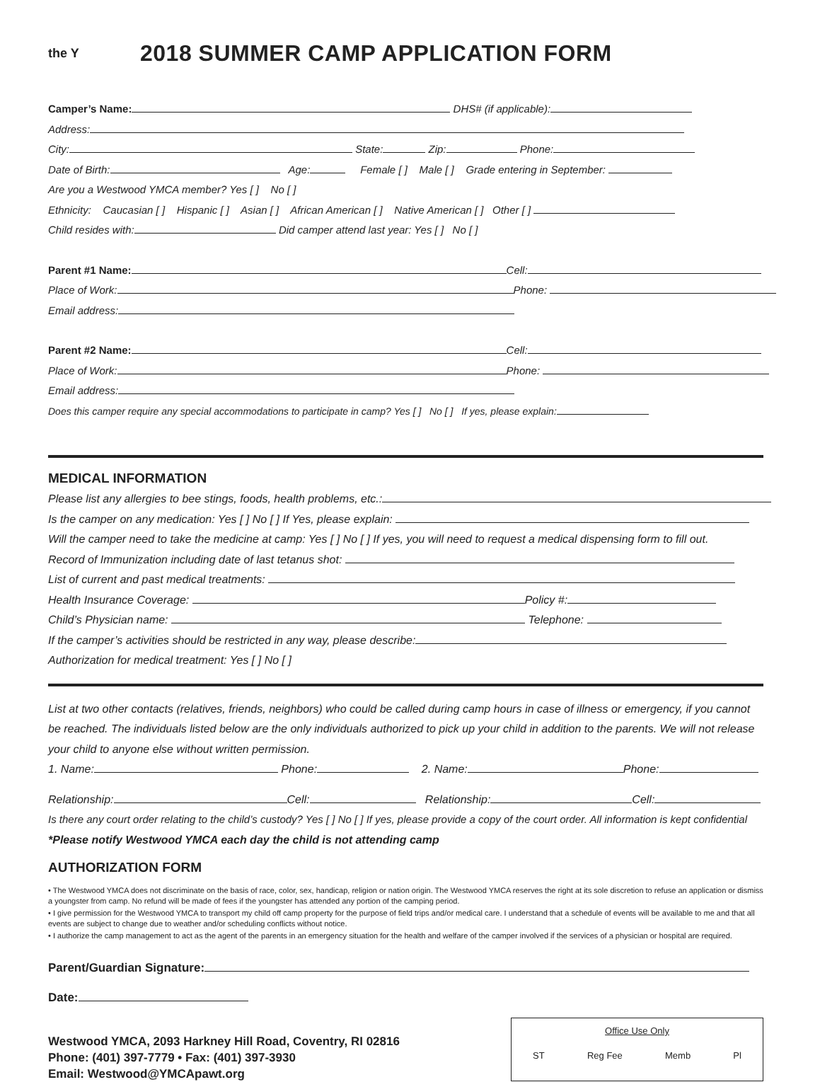the Y
2018 SUMMER CAMP APPLICATION FORM
Camper’s Name: DHS# (if applicable):
Address:
City: State: Zip: Phone:
Date of Birth: Age: Female [ ] Male [ ] Grade entering in September:
Are you a Westwood YMCA member? Yes [ ] No [ ]
Ethnicity: Caucasian [ ] Hispanic [ ] Asian [ ] African American [ ] Native American [ ] Other [ ]
Child resides with: Did camper attend last year: Yes [ ] No [ ]
Parent #1 Name: Cell:
Place of Work: Phone:
Email address:
Parent #2 Name: Cell:
Place of Work: Phone:
Email address:
Does this camper require any special accommodations to participate in camp? Yes [ ] No [ ] If yes, please explain:
MEDICAL INFORMATION
Please list any allergies to bee stings, foods, health problems, etc.:
Is the camper on any medication: Yes [ ] No [ ] If Yes, please explain:
Will the camper need to take the medicine at camp: Yes [ ] No [ ] If yes, you will need to request a medical dispensing form to fill out.
Record of Immunization including date of last tetanus shot:
List of current and past medical treatments:
Health Insurance Coverage: Policy #:
Child’s Physician name: Telephone:
If the camper’s activities should be restricted in any way, please describe:
Authorization for medical treatment: Yes [ ] No [ ]
List at two other contacts (relatives, friends, neighbors) who could be called during camp hours in case of illness or emergency, if you cannot be reached. The individuals listed below are the only individuals authorized to pick up your child in addition to the parents. We will not release your child to anyone else without written permission.
1. Name: Phone: 2. Name: Phone:
Relationship: Cell: Relationship: Cell:
Is there any court order relating to the child’s custody? Yes [ ] No [ ] If yes, please provide a copy of the court order. All information is kept confidential
*Please notify Westwood YMCA each day the child is not attending camp
AUTHORIZATION FORM
• The Westwood YMCA does not discriminate on the basis of race, color, sex, handicap, religion or nation origin. The Westwood YMCA reserves the right at its sole discretion to refuse an application or dismiss a youngster from camp. No refund will be made of fees if the youngster has attended any portion of the camping period.
• I give permission for the Westwood YMCA to transport my child off camp property for the purpose of field trips and/or medical care. I understand that a schedule of events will be available to me and that all events are subject to change due to weather and/or scheduling conflicts without notice.
• I authorize the camp management to act as the agent of the parents in an emergency situation for the health and welfare of the camper involved if the services of a physician or hospital are required.
Parent/Guardian Signature:
Date:
Westwood YMCA, 2093 Harkney Hill Road, Coventry, RI 02816
Phone: (401) 397-7779 • Fax: (401) 397-3930
Email: Westwood@YMCApawt.org
Office Use Only
ST Reg Fee Memb Pl